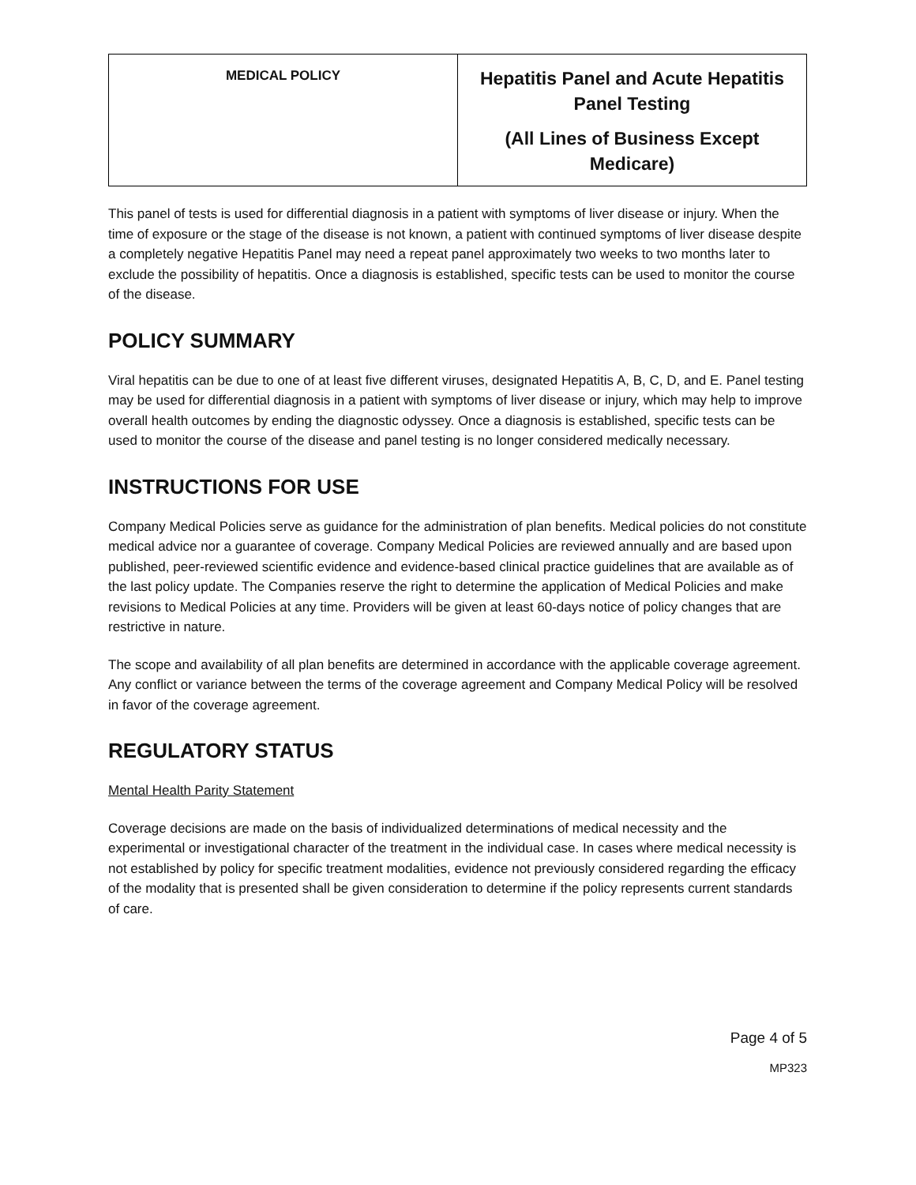| MEDICAL POLICY | Hepatitis Panel and Acute Hepatitis Panel Testing (All Lines of Business Except Medicare) |
This panel of tests is used for differential diagnosis in a patient with symptoms of liver disease or injury. When the time of exposure or the stage of the disease is not known, a patient with continued symptoms of liver disease despite a completely negative Hepatitis Panel may need a repeat panel approximately two weeks to two months later to exclude the possibility of hepatitis. Once a diagnosis is established, specific tests can be used to monitor the course of the disease.
POLICY SUMMARY
Viral hepatitis can be due to one of at least five different viruses, designated Hepatitis A, B, C, D, and E. Panel testing may be used for differential diagnosis in a patient with symptoms of liver disease or injury, which may help to improve overall health outcomes by ending the diagnostic odyssey. Once a diagnosis is established, specific tests can be used to monitor the course of the disease and panel testing is no longer considered medically necessary.
INSTRUCTIONS FOR USE
Company Medical Policies serve as guidance for the administration of plan benefits. Medical policies do not constitute medical advice nor a guarantee of coverage. Company Medical Policies are reviewed annually and are based upon published, peer-reviewed scientific evidence and evidence-based clinical practice guidelines that are available as of the last policy update. The Companies reserve the right to determine the application of Medical Policies and make revisions to Medical Policies at any time. Providers will be given at least 60-days notice of policy changes that are restrictive in nature.
The scope and availability of all plan benefits are determined in accordance with the applicable coverage agreement. Any conflict or variance between the terms of the coverage agreement and Company Medical Policy will be resolved in favor of the coverage agreement.
REGULATORY STATUS
Mental Health Parity Statement
Coverage decisions are made on the basis of individualized determinations of medical necessity and the experimental or investigational character of the treatment in the individual case. In cases where medical necessity is not established by policy for specific treatment modalities, evidence not previously considered regarding the efficacy of the modality that is presented shall be given consideration to determine if the policy represents current standards of care.
Page 4 of 5
MP323